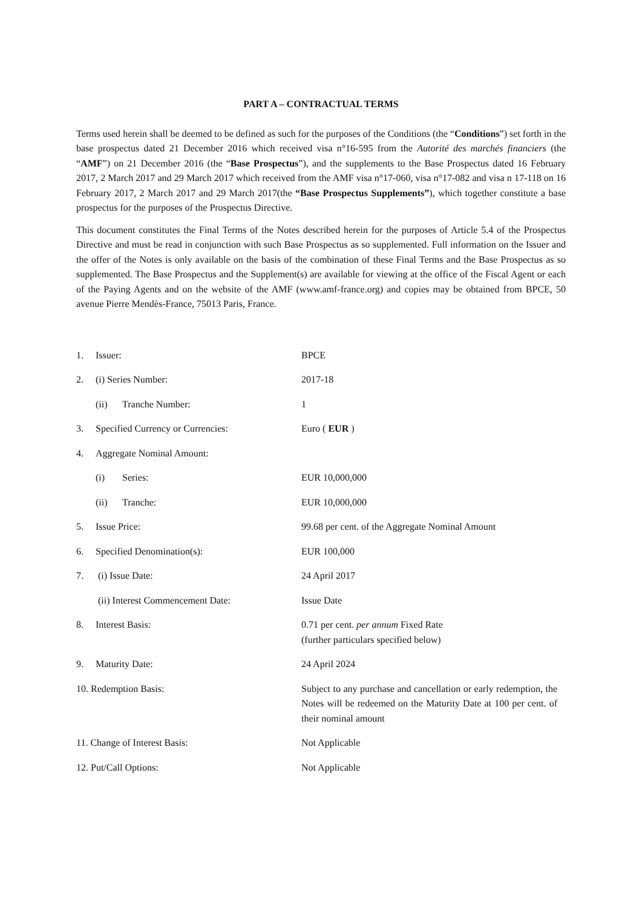PART A – CONTRACTUAL TERMS
Terms used herein shall be deemed to be defined as such for the purposes of the Conditions (the “Conditions”) set forth in the base prospectus dated 21 December 2016 which received visa n°16-595 from the Autorité des marchés financiers (the “AMF”) on 21 December 2016 (the “Base Prospectus”), and the supplements to the Base Prospectus dated 16 February 2017, 2 March 2017 and 29 March 2017 which received from the AMF visa n°17-060, visa n°17-082 and visa n 17-118 on 16 February 2017, 2 March 2017 and 29 March 2017(the “Base Prospectus Supplements”), which together constitute a base prospectus for the purposes of the Prospectus Directive.
This document constitutes the Final Terms of the Notes described herein for the purposes of Article 5.4 of the Prospectus Directive and must be read in conjunction with such Base Prospectus as so supplemented. Full information on the Issuer and the offer of the Notes is only available on the basis of the combination of these Final Terms and the Base Prospectus as so supplemented. The Base Prospectus and the Supplement(s) are available for viewing at the office of the Fiscal Agent or each of the Paying Agents and on the website of the AMF (www.amf-france.org) and copies may be obtained from BPCE, 50 avenue Pierre Mendès-France, 75013 Paris, France.
| 1. | Issuer: | BPCE |
| 2. | (i) Series Number: | 2017-18 |
| | (ii) Tranche Number: | 1 |
| 3. | Specified Currency or Currencies: | Euro ( EUR ) |
| 4. | Aggregate Nominal Amount: | |
| | (i) Series: | EUR 10,000,000 |
| | (ii) Tranche: | EUR 10,000,000 |
| 5. | Issue Price: | 99.68 per cent. of the Aggregate Nominal Amount |
| 6. | Specified Denomination(s): | EUR 100,000 |
| 7. | (i) Issue Date: | 24 April 2017 |
| | (ii) Interest Commencement Date: | Issue Date |
| 8. | Interest Basis: | 0.71 per cent. per annum Fixed Rate (further particulars specified below) |
| 9. | Maturity Date: | 24 April 2024 |
| 10. Redemption Basis: | | Subject to any purchase and cancellation or early redemption, the Notes will be redeemed on the Maturity Date at 100 per cent. of their nominal amount |
| 11. Change of Interest Basis: | | Not Applicable |
| 12. Put/Call Options: | | Not Applicable |